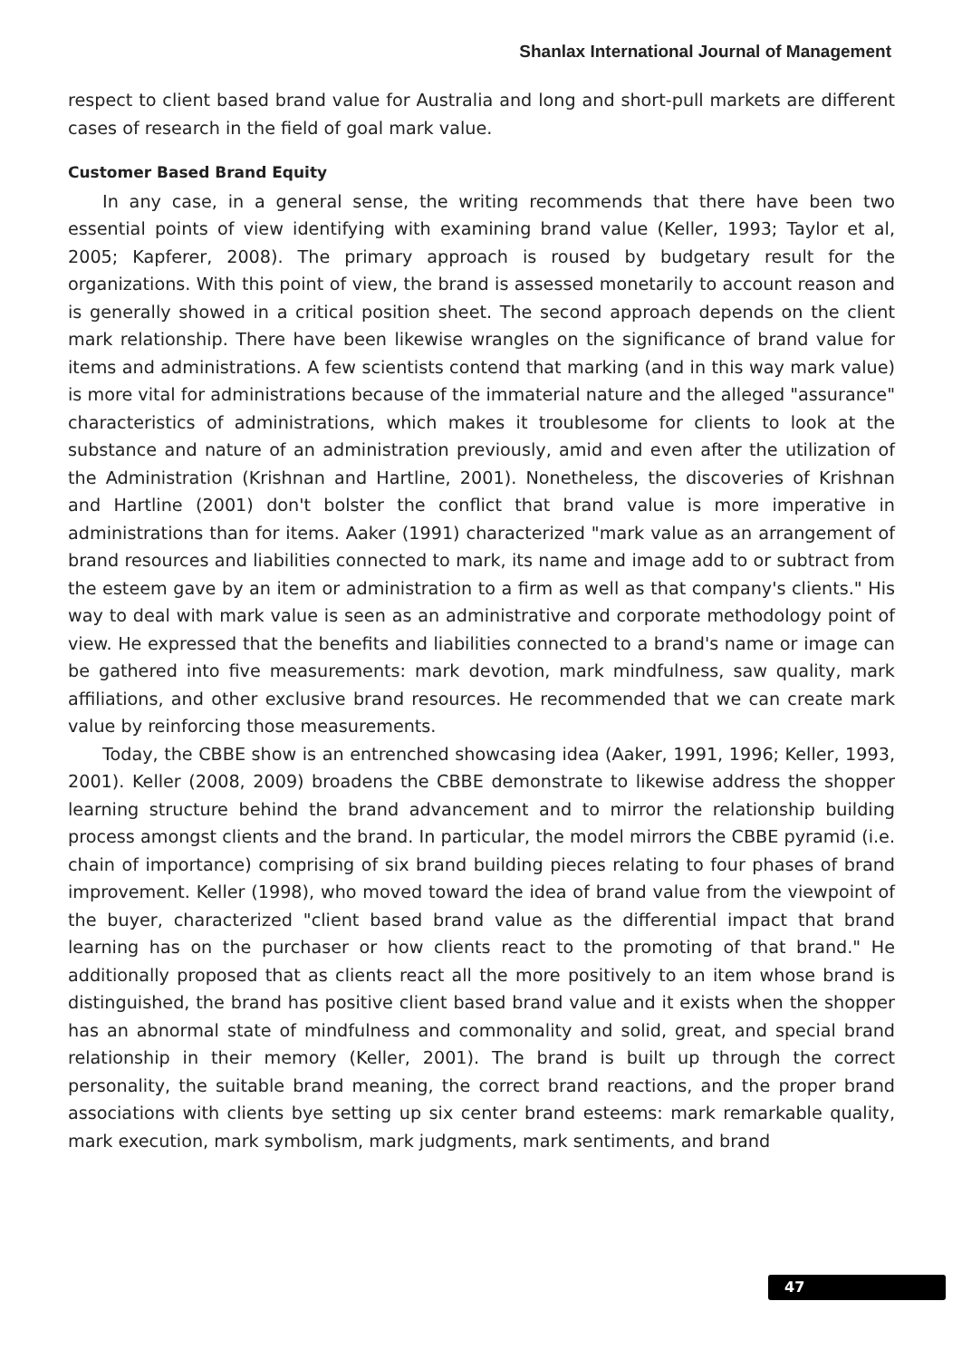Shanlax International Journal of Management
respect to client based brand value for Australia and long and short-pull markets are different cases of research in the field of goal mark value.
Customer Based Brand Equity
In any case, in a general sense, the writing recommends that there have been two essential points of view identifying with examining brand value (Keller, 1993; Taylor et al, 2005; Kapferer, 2008). The primary approach is roused by budgetary result for the organizations. With this point of view, the brand is assessed monetarily to account reason and is generally showed in a critical position sheet. The second approach depends on the client mark relationship. There have been likewise wrangles on the significance of brand value for items and administrations. A few scientists contend that marking (and in this way mark value) is more vital for administrations because of the immaterial nature and the alleged "assurance" characteristics of administrations, which makes it troublesome for clients to look at the substance and nature of an administration previously, amid and even after the utilization of the Administration (Krishnan and Hartline, 2001). Nonetheless, the discoveries of Krishnan and Hartline (2001) don't bolster the conflict that brand value is more imperative in administrations than for items. Aaker (1991) characterized "mark value as an arrangement of brand resources and liabilities connected to mark, its name and image add to or subtract from the esteem gave by an item or administration to a firm as well as that company's clients." His way to deal with mark value is seen as an administrative and corporate methodology point of view. He expressed that the benefits and liabilities connected to a brand's name or image can be gathered into five measurements: mark devotion, mark mindfulness, saw quality, mark affiliations, and other exclusive brand resources. He recommended that we can create mark value by reinforcing those measurements.
Today, the CBBE show is an entrenched showcasing idea (Aaker, 1991, 1996; Keller, 1993, 2001). Keller (2008, 2009) broadens the CBBE demonstrate to likewise address the shopper learning structure behind the brand advancement and to mirror the relationship building process amongst clients and the brand. In particular, the model mirrors the CBBE pyramid (i.e. chain of importance) comprising of six brand building pieces relating to four phases of brand improvement. Keller (1998), who moved toward the idea of brand value from the viewpoint of the buyer, characterized "client based brand value as the differential impact that brand learning has on the purchaser or how clients react to the promoting of that brand." He additionally proposed that as clients react all the more positively to an item whose brand is distinguished, the brand has positive client based brand value and it exists when the shopper has an abnormal state of mindfulness and commonality and solid, great, and special brand relationship in their memory (Keller, 2001). The brand is built up through the correct personality, the suitable brand meaning, the correct brand reactions, and the proper brand associations with clients bye setting up six center brand esteems: mark remarkable quality, mark execution, mark symbolism, mark judgments, mark sentiments, and brand
47